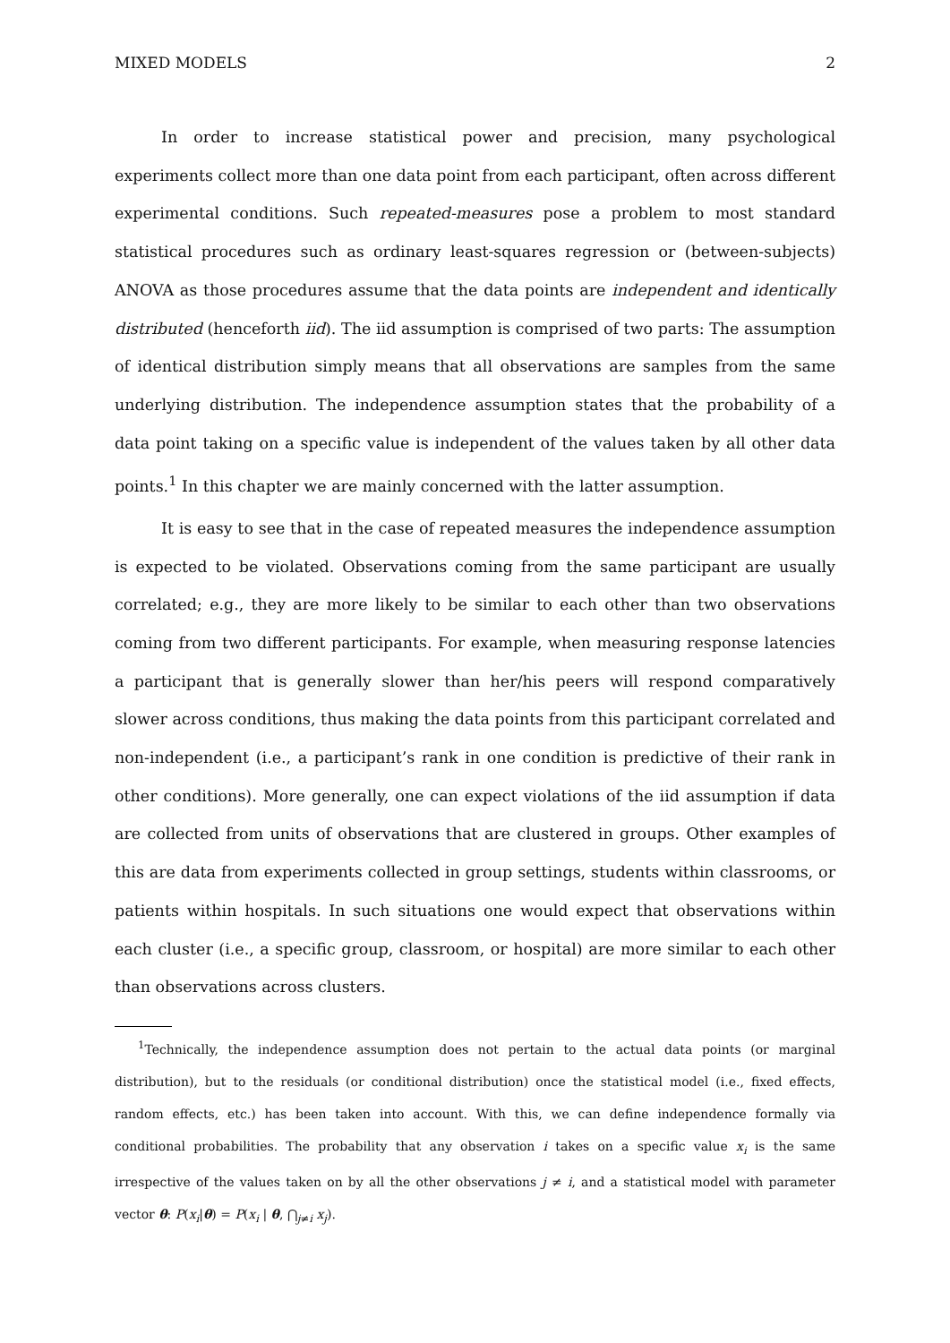MIXED MODELS 2
In order to increase statistical power and precision, many psychological experiments collect more than one data point from each participant, often across different experimental conditions. Such repeated-measures pose a problem to most standard statistical procedures such as ordinary least-squares regression or (between-subjects) ANOVA as those procedures assume that the data points are independent and identically distributed (henceforth iid). The iid assumption is comprised of two parts: The assumption of identical distribution simply means that all observations are samples from the same underlying distribution. The independence assumption states that the probability of a data point taking on a specific value is independent of the values taken by all other data points.<sup>1</sup> In this chapter we are mainly concerned with the latter assumption.
It is easy to see that in the case of repeated measures the independence assumption is expected to be violated. Observations coming from the same participant are usually correlated; e.g., they are more likely to be similar to each other than two observations coming from two different participants. For example, when measuring response latencies a participant that is generally slower than her/his peers will respond comparatively slower across conditions, thus making the data points from this participant correlated and non-independent (i.e., a participant’s rank in one condition is predictive of their rank in other conditions). More generally, one can expect violations of the iid assumption if data are collected from units of observations that are clustered in groups. Other examples of this are data from experiments collected in group settings, students within classrooms, or patients within hospitals. In such situations one would expect that observations within each cluster (i.e., a specific group, classroom, or hospital) are more similar to each other than observations across clusters.
<sup>1</sup> Technically, the independence assumption does not pertain to the actual data points (or marginal distribution), but to the residuals (or conditional distribution) once the statistical model (i.e., fixed effects, random effects, etc.) has been taken into account. With this, we can define independence formally via conditional probabilities. The probability that any observation i takes on a specific value x<sub>i</sub> is the same irrespective of the values taken on by all the other observations j ≠ i, and a statistical model with parameter vector θ: P(x<sub>i</sub>|θ) = P(x<sub>i</sub> | θ, ⋂<sub>j≠i</sub> x<sub>j</sub>).